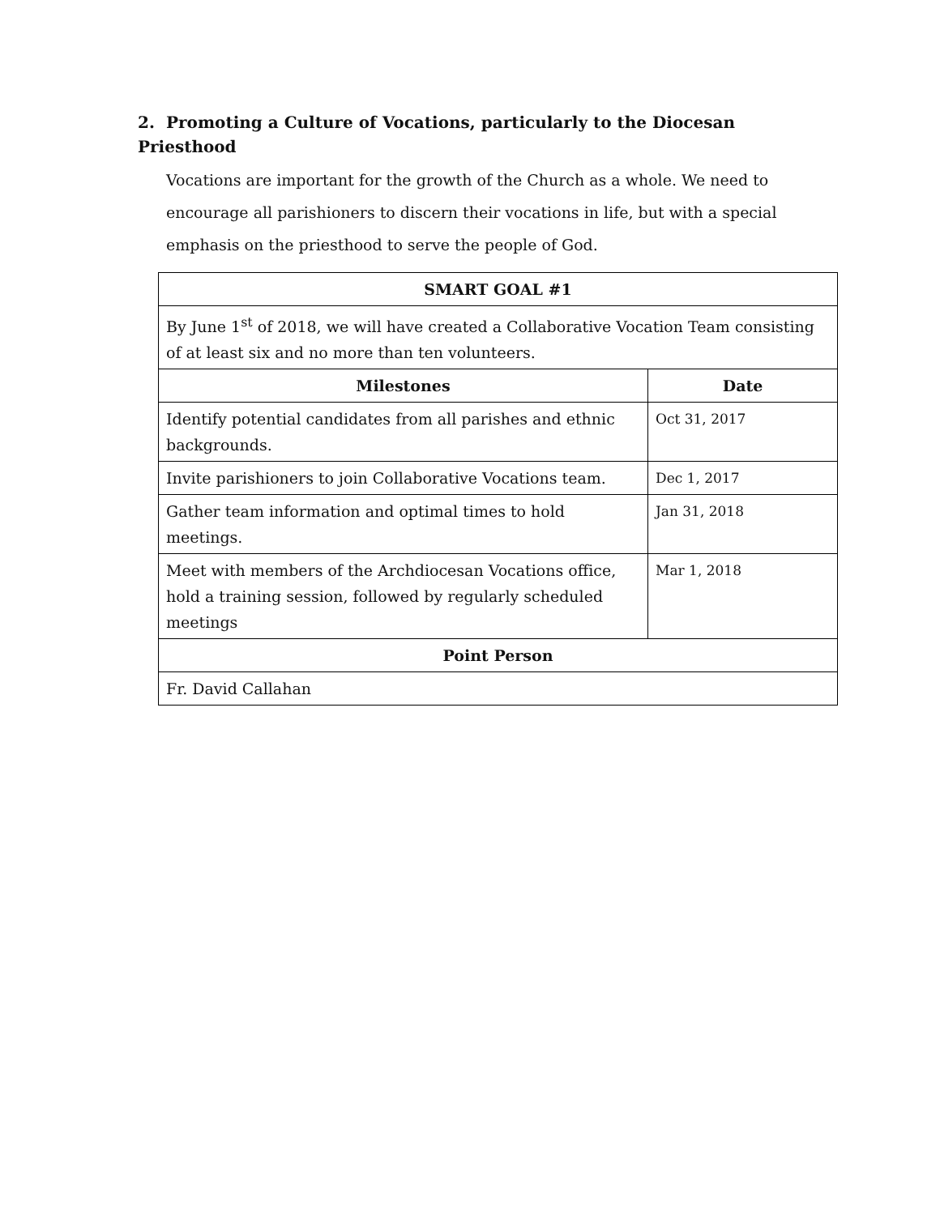2. Promoting a Culture of Vocations, particularly to the Diocesan Priesthood
Vocations are important for the growth of the Church as a whole. We need to encourage all parishioners to discern their vocations in life, but with a special emphasis on the priesthood to serve the people of God.
| SMART GOAL #1 | |
| --- | --- |
| By June 1<sup>st</sup> of 2018, we will have created a Collaborative Vocation Team consisting of at least six and no more than ten volunteers. | |
| Milestones | Date |
| Identify potential candidates from all parishes and ethnic backgrounds. | Oct 31, 2017 |
| Invite parishioners to join Collaborative Vocations team. | Dec 1, 2017 |
| Gather team information and optimal times to hold meetings. | Jan 31, 2018 |
| Meet with members of the Archdiocesan Vocations office, hold a training session, followed by regularly scheduled meetings | Mar 1, 2018 |
| Point Person | |
| Fr. David Callahan | |